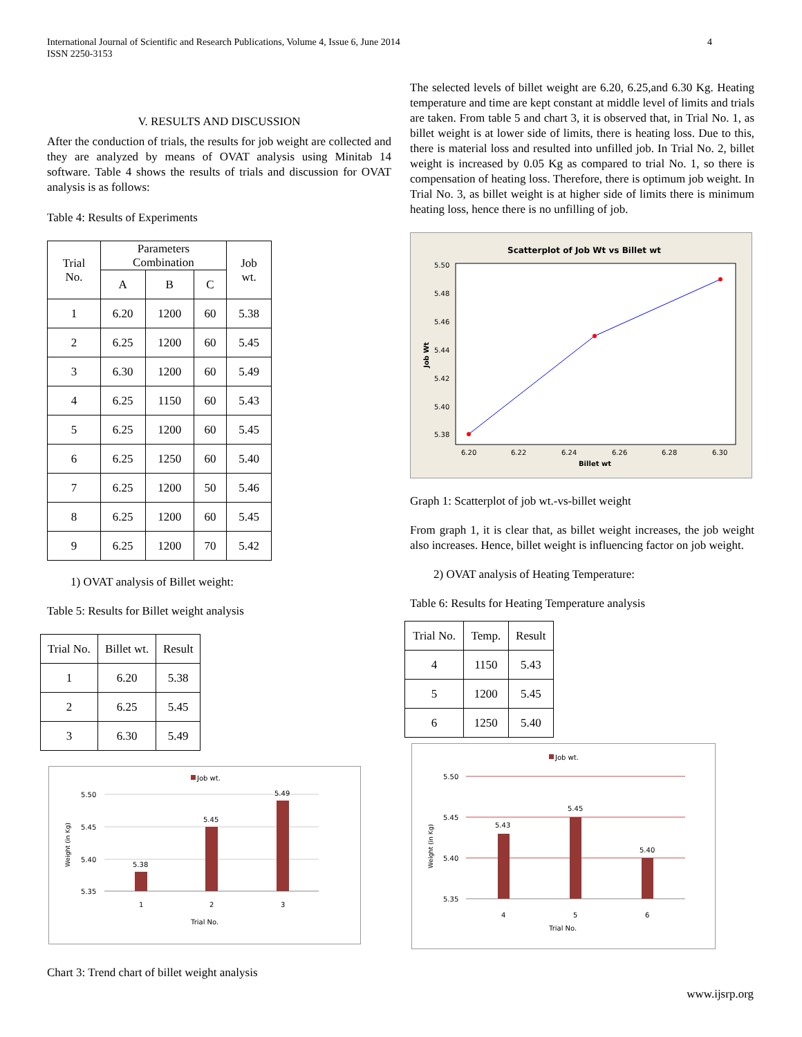International Journal of Scientific and Research Publications, Volume 4, Issue 6, June 2014
ISSN 2250-3153
4
V. RESULTS AND DISCUSSION
After the conduction of trials, the results for job weight are collected and they are analyzed by means of OVAT analysis using Minitab 14 software. Table 4 shows the results of trials and discussion for OVAT analysis is as follows:
Table 4: Results of Experiments
| Trial No. | Parameters Combination | | | Job wt. |
| --- | --- | --- | --- | --- |
| | A | B | C | |
| 1 | 6.20 | 1200 | 60 | 5.38 |
| 2 | 6.25 | 1200 | 60 | 5.45 |
| 3 | 6.30 | 1200 | 60 | 5.49 |
| 4 | 6.25 | 1150 | 60 | 5.43 |
| 5 | 6.25 | 1200 | 60 | 5.45 |
| 6 | 6.25 | 1250 | 60 | 5.40 |
| 7 | 6.25 | 1200 | 50 | 5.46 |
| 8 | 6.25 | 1200 | 60 | 5.45 |
| 9 | 6.25 | 1200 | 70 | 5.42 |
1) OVAT analysis of Billet weight:
Table 5: Results for Billet weight analysis
| Trial No. | Billet wt. | Result |
| --- | --- | --- |
| 1 | 6.20 | 5.38 |
| 2 | 6.25 | 5.45 |
| 3 | 6.30 | 5.49 |
Job wt.
5.50
5.45
5.40
5.35
5.38
5.45
5.49
1
2
3
Trial No.
Weight (in Kg)
Chart 3: Trend chart of billet weight analysis
The selected levels of billet weight are 6.20, 6.25,and 6.30 Kg. Heating temperature and time are kept constant at middle level of limits and trials are taken. From table 5 and chart 3, it is observed that, in Trial No. 1, as billet weight is at lower side of limits, there is heating loss. Due to this, there is material loss and resulted into unfilled job. In Trial No. 2, billet weight is increased by 0.05 Kg as compared to trial No. 1, so there is compensation of heating loss. Therefore, there is optimum job weight. In Trial No. 3, as billet weight is at higher side of limits there is minimum heating loss, hence there is no unfilling of job.
Scatterplot of Job Wt vs Billet wt
5.50
5.48
5.46
5.44
5.42
5.40
5.38
6.20
6.22
6.24
6.26
6.28
6.30
Billet wt
Job Wt
Graph 1: Scatterplot of job wt.-vs-billet weight
From graph 1, it is clear that, as billet weight increases, the job weight also increases. Hence, billet weight is influencing factor on job weight.
2) OVAT analysis of Heating Temperature:
Table 6: Results for Heating Temperature analysis
| Trial No. | Temp. | Result |
| --- | --- | --- |
| 4 | 1150 | 5.43 |
| 5 | 1200 | 5.45 |
| 6 | 1250 | 5.40 |
Job wt.
5.50
5.45
5.40
5.35
5.43
5.45
5.40
4
5
6
Trial No.
Weight (in Kg)
www.ijsrp.org